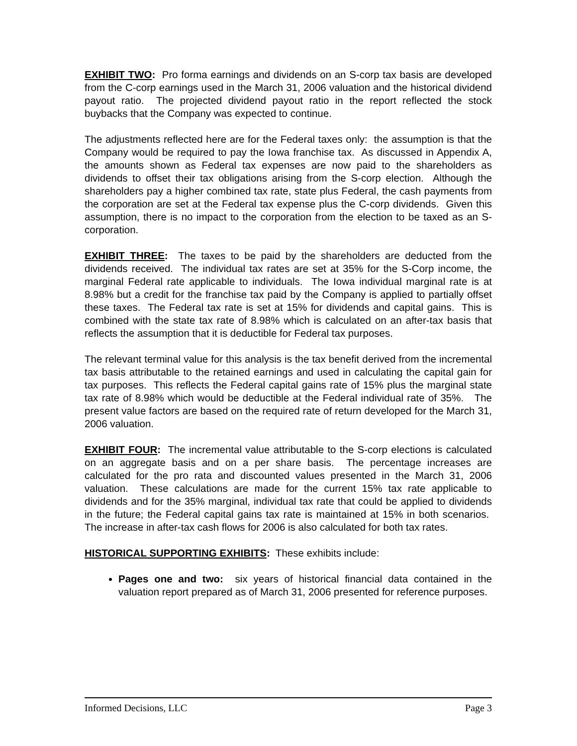EXHIBIT TWO: Pro forma earnings and dividends on an S-corp tax basis are developed from the C-corp earnings used in the March 31, 2006 valuation and the historical dividend payout ratio. The projected dividend payout ratio in the report reflected the stock buybacks that the Company was expected to continue.
The adjustments reflected here are for the Federal taxes only: the assumption is that the Company would be required to pay the Iowa franchise tax. As discussed in Appendix A, the amounts shown as Federal tax expenses are now paid to the shareholders as dividends to offset their tax obligations arising from the S-corp election. Although the shareholders pay a higher combined tax rate, state plus Federal, the cash payments from the corporation are set at the Federal tax expense plus the C-corp dividends. Given this assumption, there is no impact to the corporation from the election to be taxed as an S-corporation.
EXHIBIT THREE: The taxes to be paid by the shareholders are deducted from the dividends received. The individual tax rates are set at 35% for the S-Corp income, the marginal Federal rate applicable to individuals. The Iowa individual marginal rate is at 8.98% but a credit for the franchise tax paid by the Company is applied to partially offset these taxes. The Federal tax rate is set at 15% for dividends and capital gains. This is combined with the state tax rate of 8.98% which is calculated on an after-tax basis that reflects the assumption that it is deductible for Federal tax purposes.
The relevant terminal value for this analysis is the tax benefit derived from the incremental tax basis attributable to the retained earnings and used in calculating the capital gain for tax purposes. This reflects the Federal capital gains rate of 15% plus the marginal state tax rate of 8.98% which would be deductible at the Federal individual rate of 35%. The present value factors are based on the required rate of return developed for the March 31, 2006 valuation.
EXHIBIT FOUR: The incremental value attributable to the S-corp elections is calculated on an aggregate basis and on a per share basis. The percentage increases are calculated for the pro rata and discounted values presented in the March 31, 2006 valuation. These calculations are made for the current 15% tax rate applicable to dividends and for the 35% marginal, individual tax rate that could be applied to dividends in the future; the Federal capital gains tax rate is maintained at 15% in both scenarios. The increase in after-tax cash flows for 2006 is also calculated for both tax rates.
HISTORICAL SUPPORTING EXHIBITS: These exhibits include:
Pages one and two: six years of historical financial data contained in the valuation report prepared as of March 31, 2006 presented for reference purposes.
Informed Decisions, LLC Page 3